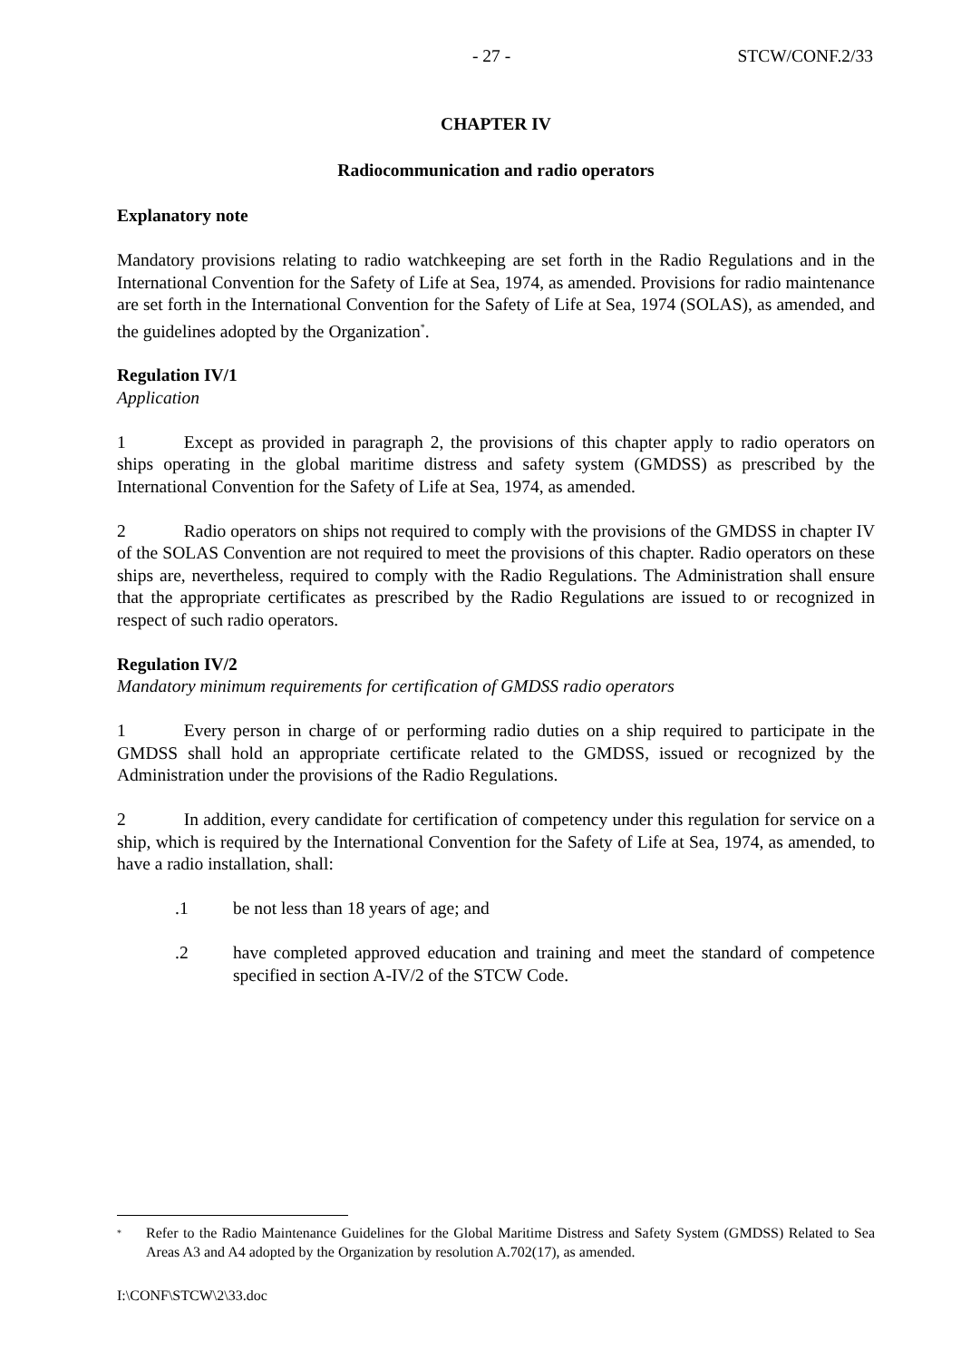- 27 - STCW/CONF.2/33
CHAPTER IV
Radiocommunication and radio operators
Explanatory note
Mandatory provisions relating to radio watchkeeping are set forth in the Radio Regulations and in the International Convention for the Safety of Life at Sea, 1974, as amended. Provisions for radio maintenance are set forth in the International Convention for the Safety of Life at Sea, 1974 (SOLAS), as amended, and the guidelines adopted by the Organization<sup>*</sup>.
Regulation IV/1
Application
1 Except as provided in paragraph 2, the provisions of this chapter apply to radio operators on ships operating in the global maritime distress and safety system (GMDSS) as prescribed by the International Convention for the Safety of Life at Sea, 1974, as amended.
2 Radio operators on ships not required to comply with the provisions of the GMDSS in chapter IV of the SOLAS Convention are not required to meet the provisions of this chapter. Radio operators on these ships are, nevertheless, required to comply with the Radio Regulations. The Administration shall ensure that the appropriate certificates as prescribed by the Radio Regulations are issued to or recognized in respect of such radio operators.
Regulation IV/2
Mandatory minimum requirements for certification of GMDSS radio operators
1 Every person in charge of or performing radio duties on a ship required to participate in the GMDSS shall hold an appropriate certificate related to the GMDSS, issued or recognized by the Administration under the provisions of the Radio Regulations.
2 In addition, every candidate for certification of competency under this regulation for service on a ship, which is required by the International Convention for the Safety of Life at Sea, 1974, as amended, to have a radio installation, shall:
.1 be not less than 18 years of age; and
.2 have completed approved education and training and meet the standard of competence specified in section A-IV/2 of the STCW Code.
<sup>*</sup> Refer to the Radio Maintenance Guidelines for the Global Maritime Distress and Safety System (GMDSS) Related to Sea Areas A3 and A4 adopted by the Organization by resolution A.702(17), as amended.
I:\CONF\STCW\2\33.doc